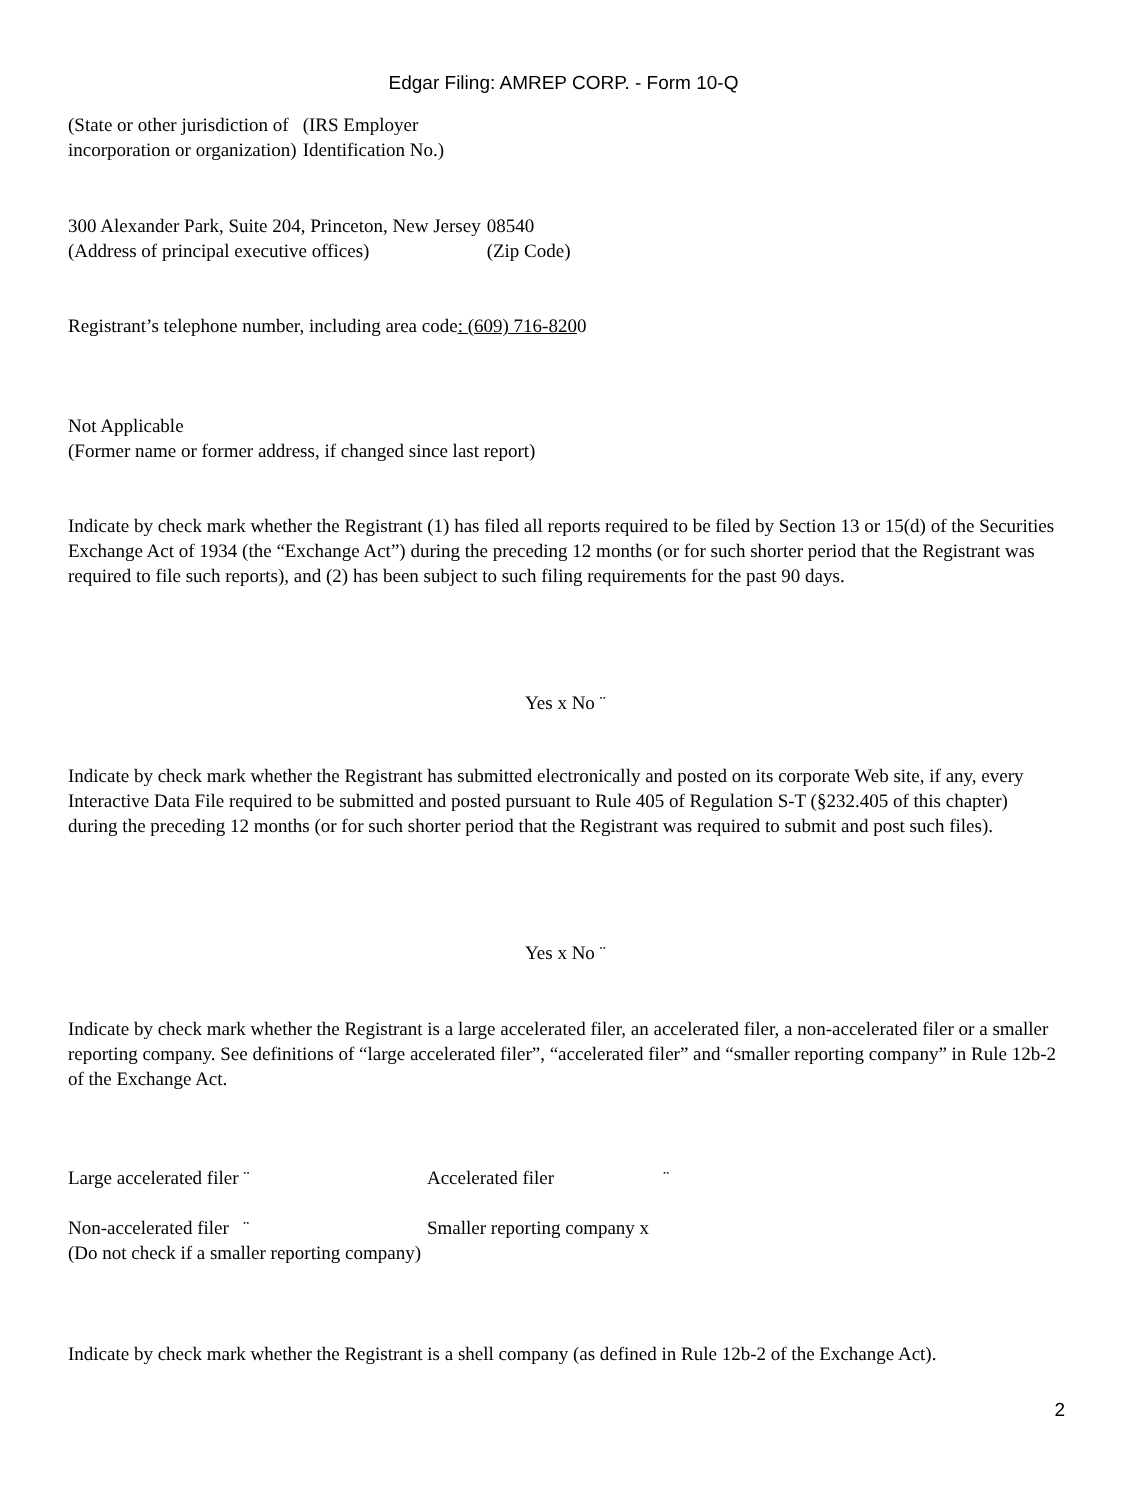Edgar Filing: AMREP CORP. - Form 10-Q
| (State or other jurisdiction of incorporation or organization) | (IRS Employer Identification No.) |
| 300 Alexander Park, Suite 204, Princeton, New Jersey | 08540 |
| (Address of principal executive offices) | (Zip Code) |
Registrant’s telephone number, including area code: (609) 716-8200
Not Applicable
(Former name or former address, if changed since last report)
Indicate by check mark whether the Registrant (1) has filed all reports required to be filed by Section 13 or 15(d) of the Securities Exchange Act of 1934 (the “Exchange Act”) during the preceding 12 months (or for such shorter period that the Registrant was required to file such reports), and (2) has been subject to such filing requirements for the past 90 days.
Yes x No ¨
Indicate by check mark whether the Registrant has submitted electronically and posted on its corporate Web site, if any, every Interactive Data File required to be submitted and posted pursuant to Rule 405 of Regulation S-T (§232.405 of this chapter) during the preceding 12 months (or for such shorter period that the Registrant was required to submit and post such files).
Yes x No ¨
Indicate by check mark whether the Registrant is a large accelerated filer, an accelerated filer, a non-accelerated filer or a smaller reporting company. See definitions of “large accelerated filer”, “accelerated filer” and “smaller reporting company” in Rule 12b-2 of the Exchange Act.
| Large accelerated filer ¨ | Accelerated filer | ¨ |
| Non-accelerated filer ¨ (Do not check if a smaller reporting company) | Smaller reporting company x | |
Indicate by check mark whether the Registrant is a shell company (as defined in Rule 12b-2 of the Exchange Act).
2